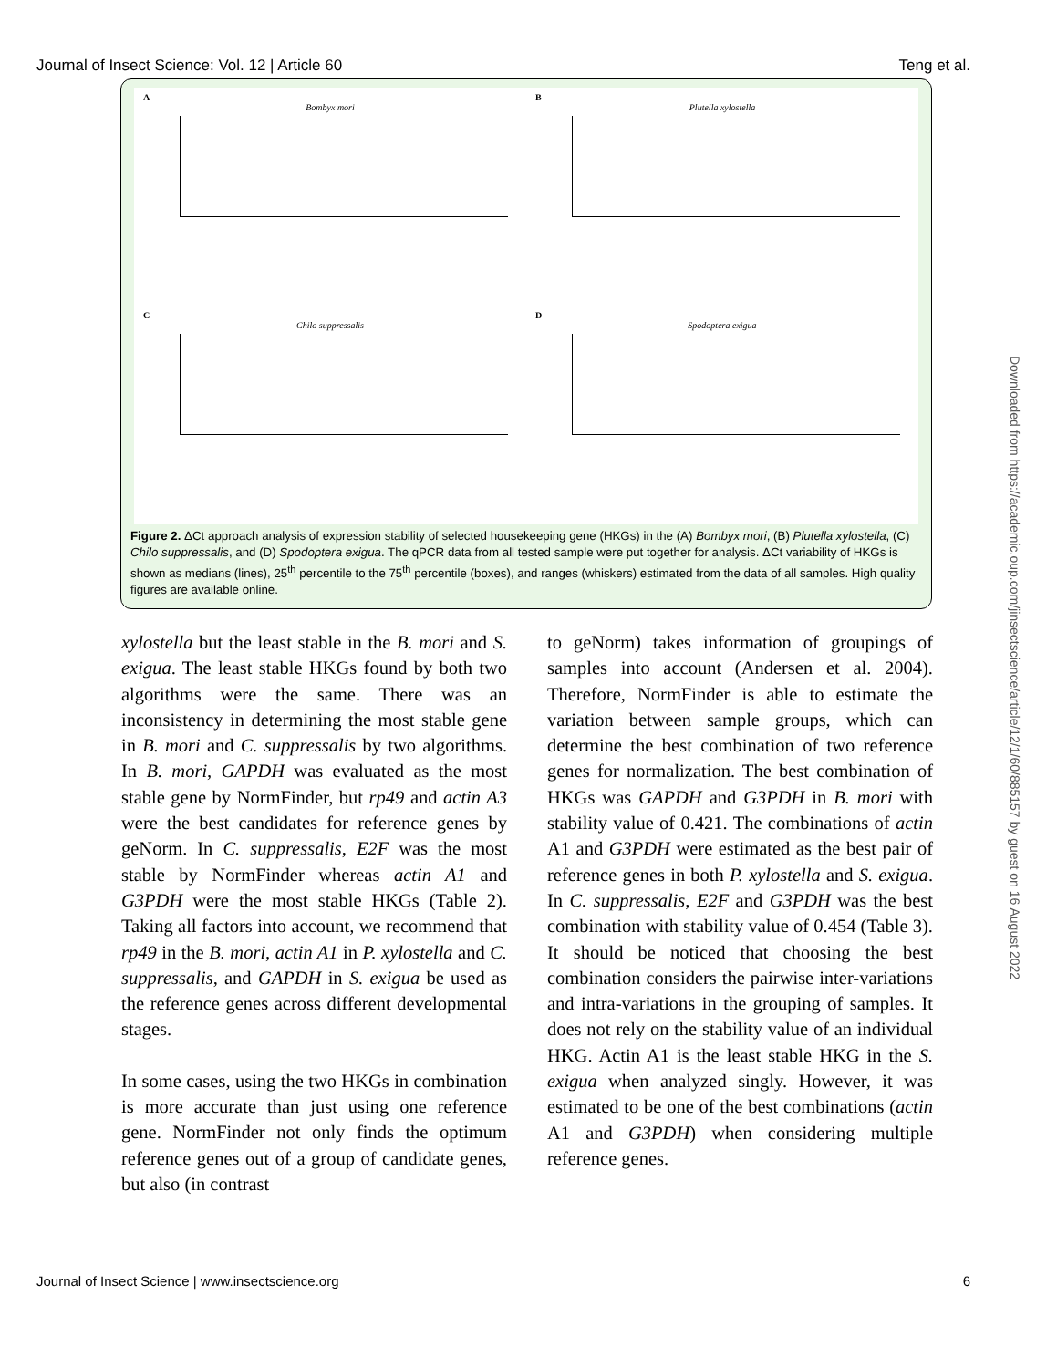Journal of Insect Science: Vol. 12 | Article 60 Teng et al.
A
Bombyx mori
B
Plutella xylostella
C
Chilo suppressalis
D
Spodoptera exigua
Figure 2. ΔCt approach analysis of expression stability of selected housekeeping gene (HKGs) in the (A) Bombyx mori, (B) Plutella xylostella, (C) Chilo suppressalis, and (D) Spodoptera exigua. The qPCR data from all tested sample were put together for analysis. ΔCt variability of HKGs is shown as medians (lines), 25<sup>th</sup> percentile to the 75<sup>th</sup> percentile (boxes), and ranges (whiskers) estimated from the data of all samples. High quality figures are available online.
xylostella but the least stable in the B. mori and S. exigua. The least stable HKGs found by both two algorithms were the same. There was an inconsistency in determining the most stable gene in B. mori and C. suppressalis by two algorithms. In B. mori, GAPDH was evaluated as the most stable gene by NormFinder, but rp49 and actin A3 were the best candidates for reference genes by geNorm. In C. suppressalis, E2F was the most stable by NormFinder whereas actin A1 and G3PDH were the most stable HKGs (Table 2). Taking all factors into account, we recommend that rp49 in the B. mori, actin A1 in P. xylostella and C. suppressalis, and GAPDH in S. exigua be used as the reference genes across different developmental stages.
In some cases, using the two HKGs in combination is more accurate than just using one reference gene. NormFinder not only finds the optimum reference genes out of a group of candidate genes, but also (in contrast
to geNorm) takes information of groupings of samples into account (Andersen et al. 2004). Therefore, NormFinder is able to estimate the variation between sample groups, which can determine the best combination of two reference genes for normalization. The best combination of HKGs was GAPDH and G3PDH in B. mori with stability value of 0.421. The combinations of actin A1 and G3PDH were estimated as the best pair of reference genes in both P. xylostella and S. exigua. In C. suppressalis, E2F and G3PDH was the best combination with stability value of 0.454 (Table 3). It should be noticed that choosing the best combination considers the pairwise inter-variations and intra-variations in the grouping of samples. It does not rely on the stability value of an individual HKG. Actin A1 is the least stable HKG in the S. exigua when analyzed singly. However, it was estimated to be one of the best combinations (actin A1 and G3PDH) when considering multiple reference genes.
Downloaded from https://academic.oup.com/jinsectscience/article/12/1/60/885157 by guest on 16 August 2022
Journal of Insect Science | www.insectscience.org 6